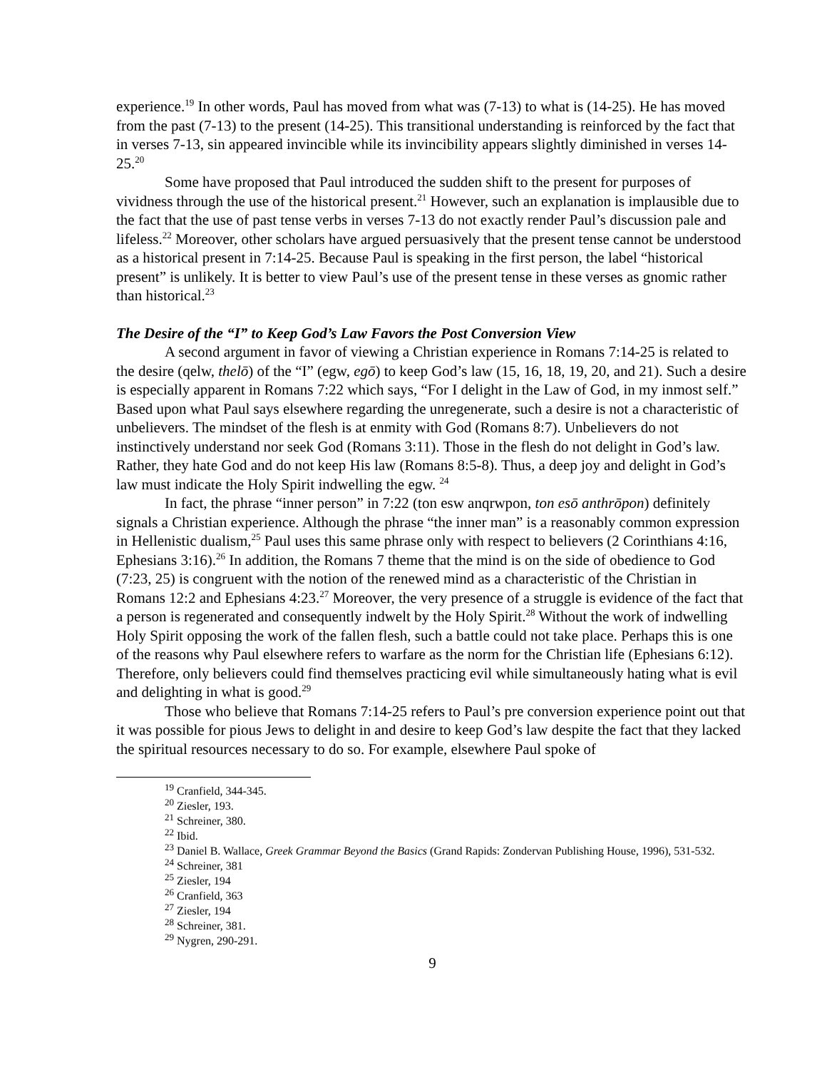experience.<sup>19</sup> In other words, Paul has moved from what was (7-13) to what is (14-25). He has moved from the past (7-13) to the present (14-25). This transitional understanding is reinforced by the fact that in verses 7-13, sin appeared invincible while its invincibility appears slightly diminished in verses 14-25.<sup>20</sup>
Some have proposed that Paul introduced the sudden shift to the present for purposes of vividness through the use of the historical present.<sup>21</sup> However, such an explanation is implausible due to the fact that the use of past tense verbs in verses 7-13 do not exactly render Paul’s discussion pale and lifeless.<sup>22</sup> Moreover, other scholars have argued persuasively that the present tense cannot be understood as a historical present in 7:14-25. Because Paul is speaking in the first person, the label “historical present” is unlikely. It is better to view Paul’s use of the present tense in these verses as gnomic rather than historical.<sup>23</sup>
The Desire of the “I” to Keep God’s Law Favors the Post Conversion View
A second argument in favor of viewing a Christian experience in Romans 7:14-25 is related to the desire (qelw, thelō) of the “I” (egw, egō) to keep God’s law (15, 16, 18, 19, 20, and 21). Such a desire is especially apparent in Romans 7:22 which says, “For I delight in the Law of God, in my inmost self.” Based upon what Paul says elsewhere regarding the unregenerate, such a desire is not a characteristic of unbelievers. The mindset of the flesh is at enmity with God (Romans 8:7). Unbelievers do not instinctively understand nor seek God (Romans 3:11). Those in the flesh do not delight in God’s law. Rather, they hate God and do not keep His law (Romans 8:5-8). Thus, a deep joy and delight in God’s law must indicate the Holy Spirit indwelling the egw. <sup>24</sup>
In fact, the phrase “inner person” in 7:22 (ton esw anqrwpon, ton esō anthrōpon) definitely signals a Christian experience. Although the phrase “the inner man” is a reasonably common expression in Hellenistic dualism,<sup>25</sup> Paul uses this same phrase only with respect to believers (2 Corinthians 4:16, Ephesians 3:16).<sup>26</sup> In addition, the Romans 7 theme that the mind is on the side of obedience to God (7:23, 25) is congruent with the notion of the renewed mind as a characteristic of the Christian in Romans 12:2 and Ephesians 4:23.<sup>27</sup> Moreover, the very presence of a struggle is evidence of the fact that a person is regenerated and consequently indwelt by the Holy Spirit.<sup>28</sup> Without the work of indwelling Holy Spirit opposing the work of the fallen flesh, such a battle could not take place. Perhaps this is one of the reasons why Paul elsewhere refers to warfare as the norm for the Christian life (Ephesians 6:12). Therefore, only believers could find themselves practicing evil while simultaneously hating what is evil and delighting in what is good.<sup>29</sup>
Those who believe that Romans 7:14-25 refers to Paul’s pre conversion experience point out that it was possible for pious Jews to delight in and desire to keep God’s law despite the fact that they lacked the spiritual resources necessary to do so. For example, elsewhere Paul spoke of
<sup>19</sup> Cranfield, 344-345.
<sup>20</sup> Ziesler, 193.
<sup>21</sup> Schreiner, 380.
<sup>22</sup> Ibid.
<sup>23</sup> Daniel B. Wallace, Greek Grammar Beyond the Basics (Grand Rapids: Zondervan Publishing House, 1996), 531-532.
<sup>24</sup> Schreiner, 381
<sup>25</sup> Ziesler, 194
<sup>26</sup> Cranfield, 363
<sup>27</sup> Ziesler, 194
<sup>28</sup> Schreiner, 381.
<sup>29</sup> Nygren, 290-291.
9